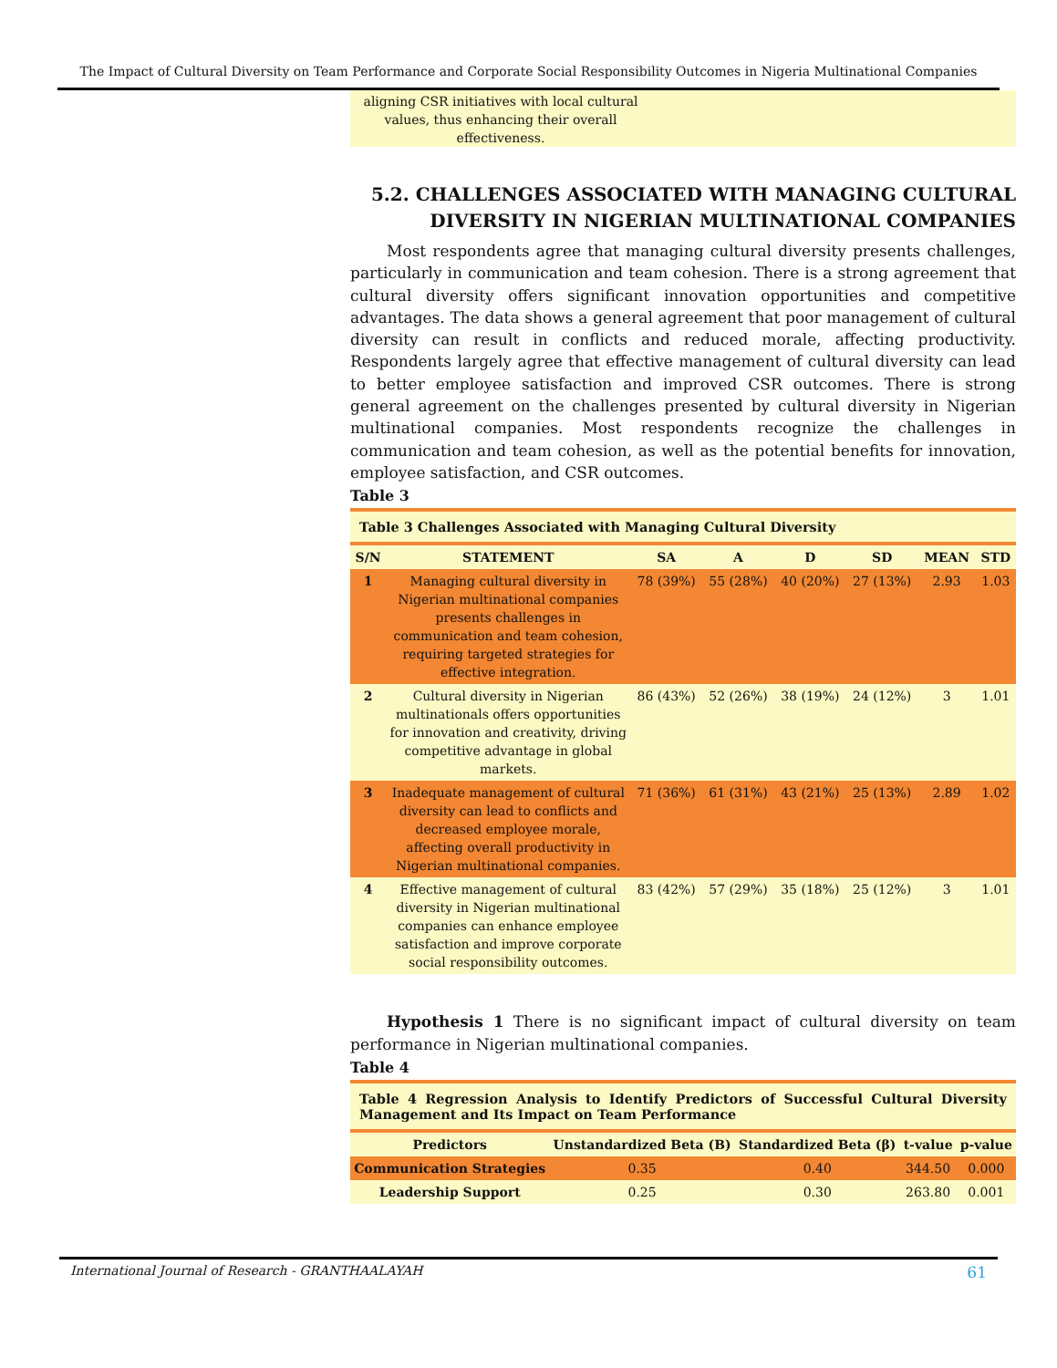The Impact of Cultural Diversity on Team Performance and Corporate Social Responsibility Outcomes in Nigeria Multinational Companies
aligning CSR initiatives with local cultural values, thus enhancing their overall effectiveness.
5.2. CHALLENGES ASSOCIATED WITH MANAGING CULTURAL DIVERSITY IN NIGERIAN MULTINATIONAL COMPANIES
Most respondents agree that managing cultural diversity presents challenges, particularly in communication and team cohesion. There is a strong agreement that cultural diversity offers significant innovation opportunities and competitive advantages. The data shows a general agreement that poor management of cultural diversity can result in conflicts and reduced morale, affecting productivity. Respondents largely agree that effective management of cultural diversity can lead to better employee satisfaction and improved CSR outcomes. There is strong general agreement on the challenges presented by cultural diversity in Nigerian multinational companies. Most respondents recognize the challenges in communication and team cohesion, as well as the potential benefits for innovation, employee satisfaction, and CSR outcomes.
Table 3
Table 3 Challenges Associated with Managing Cultural Diversity
| S/N | STATEMENT | SA | A | D | SD | MEAN | STD |
| --- | --- | --- | --- | --- | --- | --- | --- |
| 1 | Managing cultural diversity in Nigerian multinational companies presents challenges in communication and team cohesion, requiring targeted strategies for effective integration. | 78 (39%) | 55 (28%) | 40 (20%) | 27 (13%) | 2.93 | 1.03 |
| 2 | Cultural diversity in Nigerian multinationals offers opportunities for innovation and creativity, driving competitive advantage in global markets. | 86 (43%) | 52 (26%) | 38 (19%) | 24 (12%) | 3 | 1.01 |
| 3 | Inadequate management of cultural diversity can lead to conflicts and decreased employee morale, affecting overall productivity in Nigerian multinational companies. | 71 (36%) | 61 (31%) | 43 (21%) | 25 (13%) | 2.89 | 1.02 |
| 4 | Effective management of cultural diversity in Nigerian multinational companies can enhance employee satisfaction and improve corporate social responsibility outcomes. | 83 (42%) | 57 (29%) | 35 (18%) | 25 (12%) | 3 | 1.01 |
Hypothesis 1 There is no significant impact of cultural diversity on team performance in Nigerian multinational companies.
Table 4
Table 4 Regression Analysis to Identify Predictors of Successful Cultural Diversity Management and Its Impact on Team Performance
| Predictors | Unstandardized Beta (B) | Standardized Beta (β) | t-value | p-value |
| --- | --- | --- | --- | --- |
| Communication Strategies | 0.35 | 0.40 | 344.50 | 0.000 |
| Leadership Support | 0.25 | 0.30 | 263.80 | 0.001 |
International Journal of Research - GRANTHAALAYAH 61